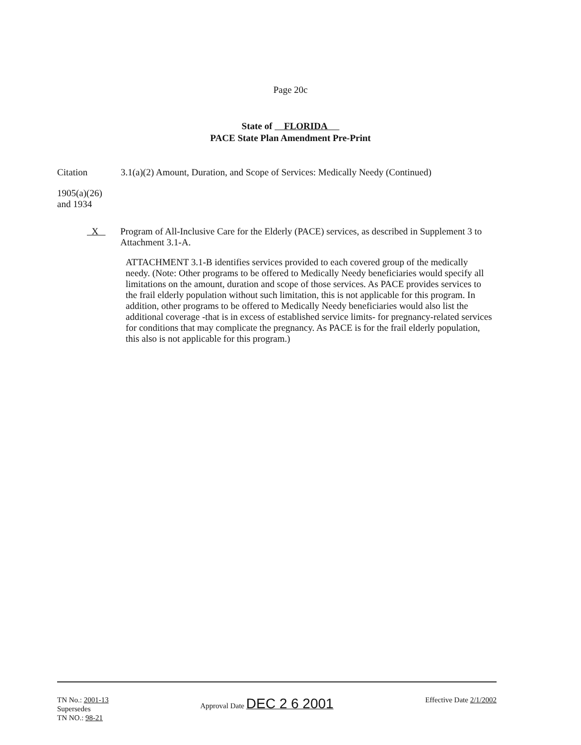Page 20c
State of FLORIDA
PACE State Plan Amendment Pre-Print
Citation 3.1(a)(2) Amount, Duration, and Scope of Services: Medically Needy (Continued)
1905(a)(26)
and 1934
X Program of All-Inclusive Care for the Elderly (PACE) services, as described in Supplement 3 to Attachment 3.1-A.
ATTACHMENT 3.1-B identifies services provided to each covered group of the medically needy. (Note: Other programs to be offered to Medically Needy beneficiaries would specify all limitations on the amount, duration and scope of those services. As PACE provides services to the frail elderly population without such limitation, this is not applicable for this program. In addition, other programs to be offered to Medically Needy beneficiaries would also list the additional coverage -that is in excess of established service limits- for pregnancy-related services for conditions that may complicate the pregnancy. As PACE is for the frail elderly population, this also is not applicable for this program.)
TN No.: 2001-13
Supersedes
TN NO.: 98-21
Approval Date DEC 2 6 2001
Effective Date 2/1/2002